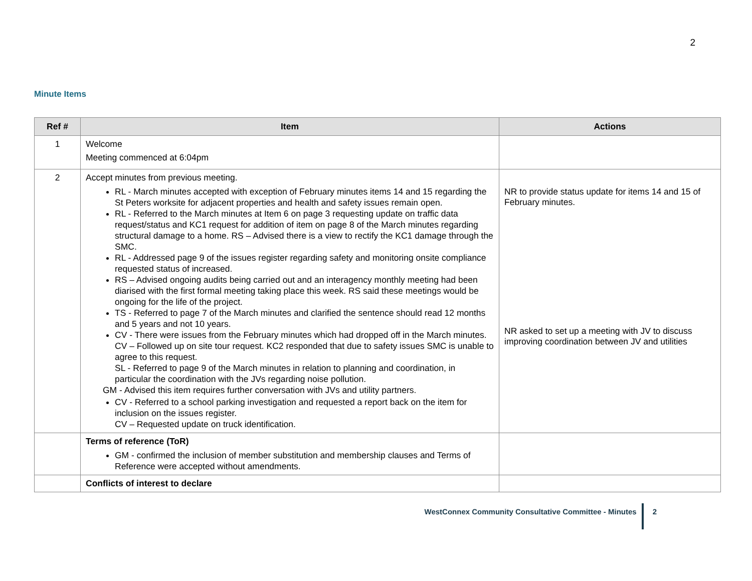2
Minute Items
| Ref # | Item | Actions |
| --- | --- | --- |
| 1 | Welcome Meeting commenced at 6:04pm | |
| 2 | Accept minutes from previous meeting. RL - March minutes accepted with exception of February minutes items 14 and 15 regarding the St Peters worksite for adjacent properties and health and safety issues remain open. RL - Referred to the March minutes at Item 6 on page 3 requesting update on traffic data request/status and KC1 request for addition of item on page 8 of the March minutes regarding structural damage to a home. RS – Advised there is a view to rectify the KC1 damage through the SMC. RL - Addressed page 9 of the issues register regarding safety and monitoring onsite compliance requested status of increased. RS – Advised ongoing audits being carried out and an interagency monthly meeting had been diarised with the first formal meeting taking place this week. RS said these meetings would be ongoing for the life of the project. TS - Referred to page 7 of the March minutes and clarified the sentence should read 12 months and 5 years and not 10 years. CV - There were issues from the February minutes which had dropped off in the March minutes. CV – Followed up on site tour request. KC2 responded that due to safety issues SMC is unable to agree to this request. SL - Referred to page 9 of the March minutes in relation to planning and coordination, in particular the coordination with the JVs regarding noise pollution. GM - Advised this item requires further conversation with JVs and utility partners. CV - Referred to a school parking investigation and requested a report back on the item for inclusion on the issues register. CV – Requested update on truck identification. | NR to provide status update for items 14 and 15 of February minutes. NR asked to set up a meeting with JV to discuss improving coordination between JV and utilities |
| | Terms of reference (ToR) GM - confirmed the inclusion of member substitution and membership clauses and Terms of Reference were accepted without amendments. | |
| | Conflicts of interest to declare | |
WestConnex Community Consultative Committee - Minutes 2